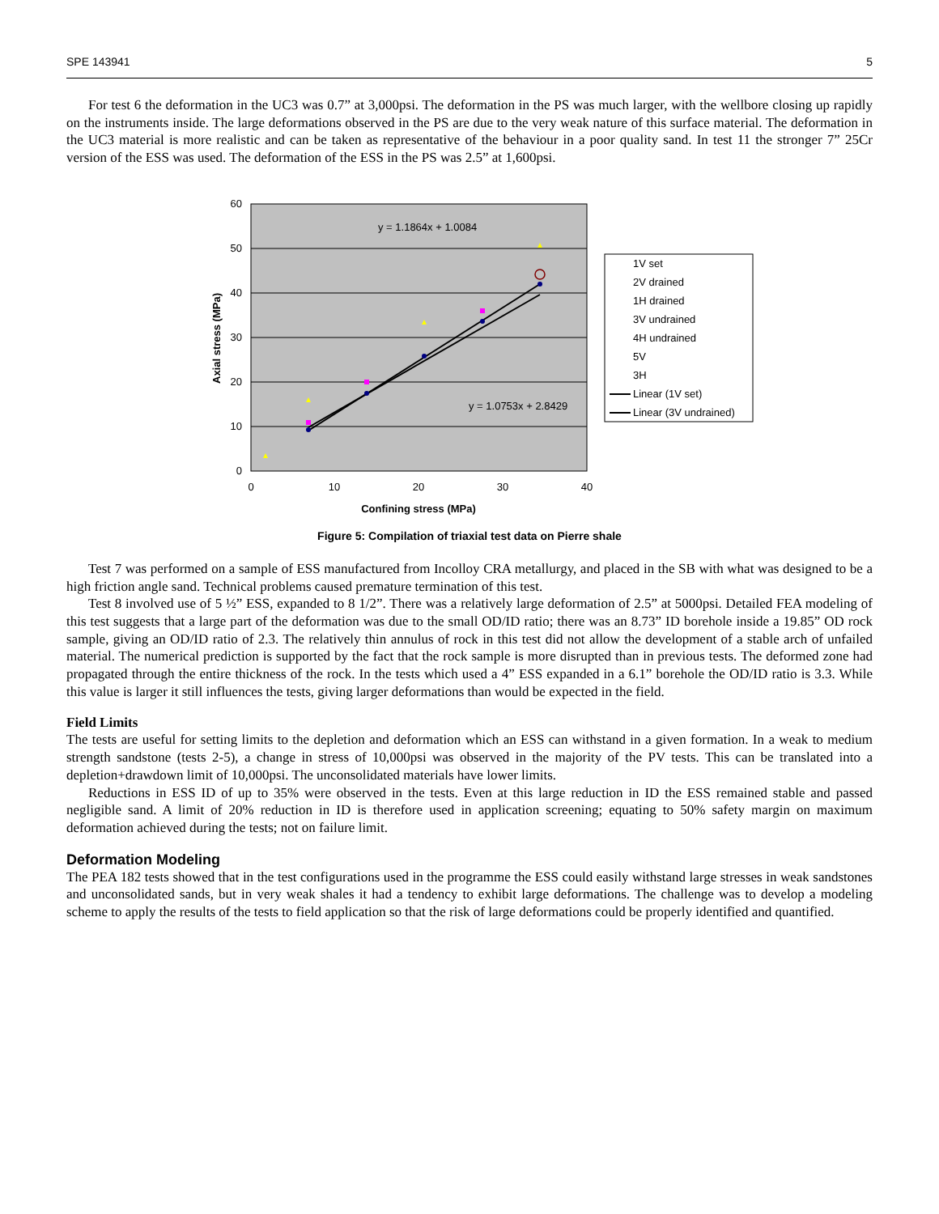SPE 143941 5
For test 6 the deformation in the UC3 was 0.7” at 3,000psi. The deformation in the PS was much larger, with the wellbore closing up rapidly on the instruments inside. The large deformations observed in the PS are due to the very weak nature of this surface material. The deformation in the UC3 material is more realistic and can be taken as representative of the behaviour in a poor quality sand. In test 11 the stronger 7” 25Cr version of the ESS was used. The deformation of the ESS in the PS was 2.5” at 1,600psi.
y = 1.1864x + 1.0084
y = 1.0753x + 2.8429
60
50
40
30
20
10
0
0
10
20
30
40
Confining stress (MPa)
Axial stress (MPa)
1V set
2V drained
1H drained
3V undrained
4H undrained
5V
3H
Linear (1V set)
Linear (3V undrained)
Figure 5: Compilation of triaxial test data on Pierre shale
Test 7 was performed on a sample of ESS manufactured from Incolloy CRA metallurgy, and placed in the SB with what was designed to be a high friction angle sand. Technical problems caused premature termination of this test.
Test 8 involved use of 5 ½” ESS, expanded to 8 1/2”. There was a relatively large deformation of 2.5” at 5000psi. Detailed FEA modeling of this test suggests that a large part of the deformation was due to the small OD/ID ratio; there was an 8.73” ID borehole inside a 19.85” OD rock sample, giving an OD/ID ratio of 2.3. The relatively thin annulus of rock in this test did not allow the development of a stable arch of unfailed material. The numerical prediction is supported by the fact that the rock sample is more disrupted than in previous tests. The deformed zone had propagated through the entire thickness of the rock. In the tests which used a 4” ESS expanded in a 6.1” borehole the OD/ID ratio is 3.3. While this value is larger it still influences the tests, giving larger deformations than would be expected in the field.
Field Limits
The tests are useful for setting limits to the depletion and deformation which an ESS can withstand in a given formation. In a weak to medium strength sandstone (tests 2-5), a change in stress of 10,000psi was observed in the majority of the PV tests. This can be translated into a depletion+drawdown limit of 10,000psi. The unconsolidated materials have lower limits.
Reductions in ESS ID of up to 35% were observed in the tests. Even at this large reduction in ID the ESS remained stable and passed negligible sand. A limit of 20% reduction in ID is therefore used in application screening; equating to 50% safety margin on maximum deformation achieved during the tests; not on failure limit.
Deformation Modeling
The PEA 182 tests showed that in the test configurations used in the programme the ESS could easily withstand large stresses in weak sandstones and unconsolidated sands, but in very weak shales it had a tendency to exhibit large deformations. The challenge was to develop a modeling scheme to apply the results of the tests to field application so that the risk of large deformations could be properly identified and quantified.